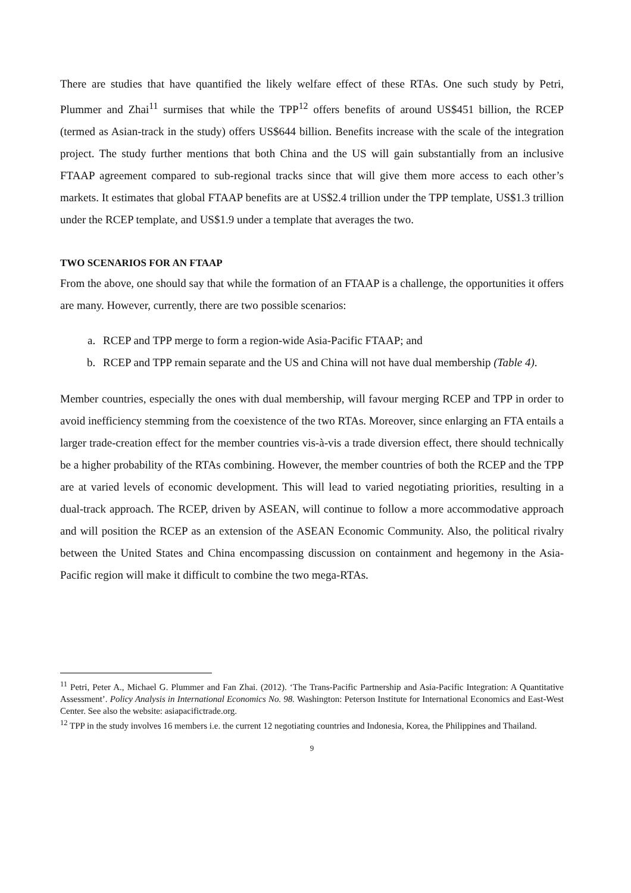There are studies that have quantified the likely welfare effect of these RTAs. One such study by Petri, Plummer and Zhai<sup>11</sup> surmises that while the TPP<sup>12</sup> offers benefits of around US$451 billion, the RCEP (termed as Asian-track in the study) offers US$644 billion. Benefits increase with the scale of the integration project. The study further mentions that both China and the US will gain substantially from an inclusive FTAAP agreement compared to sub-regional tracks since that will give them more access to each other’s markets. It estimates that global FTAAP benefits are at US$2.4 trillion under the TPP template, US$1.3 trillion under the RCEP template, and US$1.9 under a template that averages the two.
TWO SCENARIOS FOR AN FTAAP
From the above, one should say that while the formation of an FTAAP is a challenge, the opportunities it offers are many. However, currently, there are two possible scenarios:
a. RCEP and TPP merge to form a region-wide Asia-Pacific FTAAP; and
b. RCEP and TPP remain separate and the US and China will not have dual membership (Table 4).
Member countries, especially the ones with dual membership, will favour merging RCEP and TPP in order to avoid inefficiency stemming from the coexistence of the two RTAs. Moreover, since enlarging an FTA entails a larger trade-creation effect for the member countries vis-à-vis a trade diversion effect, there should technically be a higher probability of the RTAs combining. However, the member countries of both the RCEP and the TPP are at varied levels of economic development. This will lead to varied negotiating priorities, resulting in a dual-track approach. The RCEP, driven by ASEAN, will continue to follow a more accommodative approach and will position the RCEP as an extension of the ASEAN Economic Community. Also, the political rivalry between the United States and China encompassing discussion on containment and hegemony in the Asia-Pacific region will make it difficult to combine the two mega-RTAs.
<sup>11</sup> Petri, Peter A., Michael G. Plummer and Fan Zhai. (2012). ‘The Trans-Pacific Partnership and Asia-Pacific Integration: A Quantitative Assessment’. Policy Analysis in International Economics No. 98. Washington: Peterson Institute for International Economics and East-West Center. See also the website: asiapacifictrade.org.
<sup>12</sup> TPP in the study involves 16 members i.e. the current 12 negotiating countries and Indonesia, Korea, the Philippines and Thailand.
9